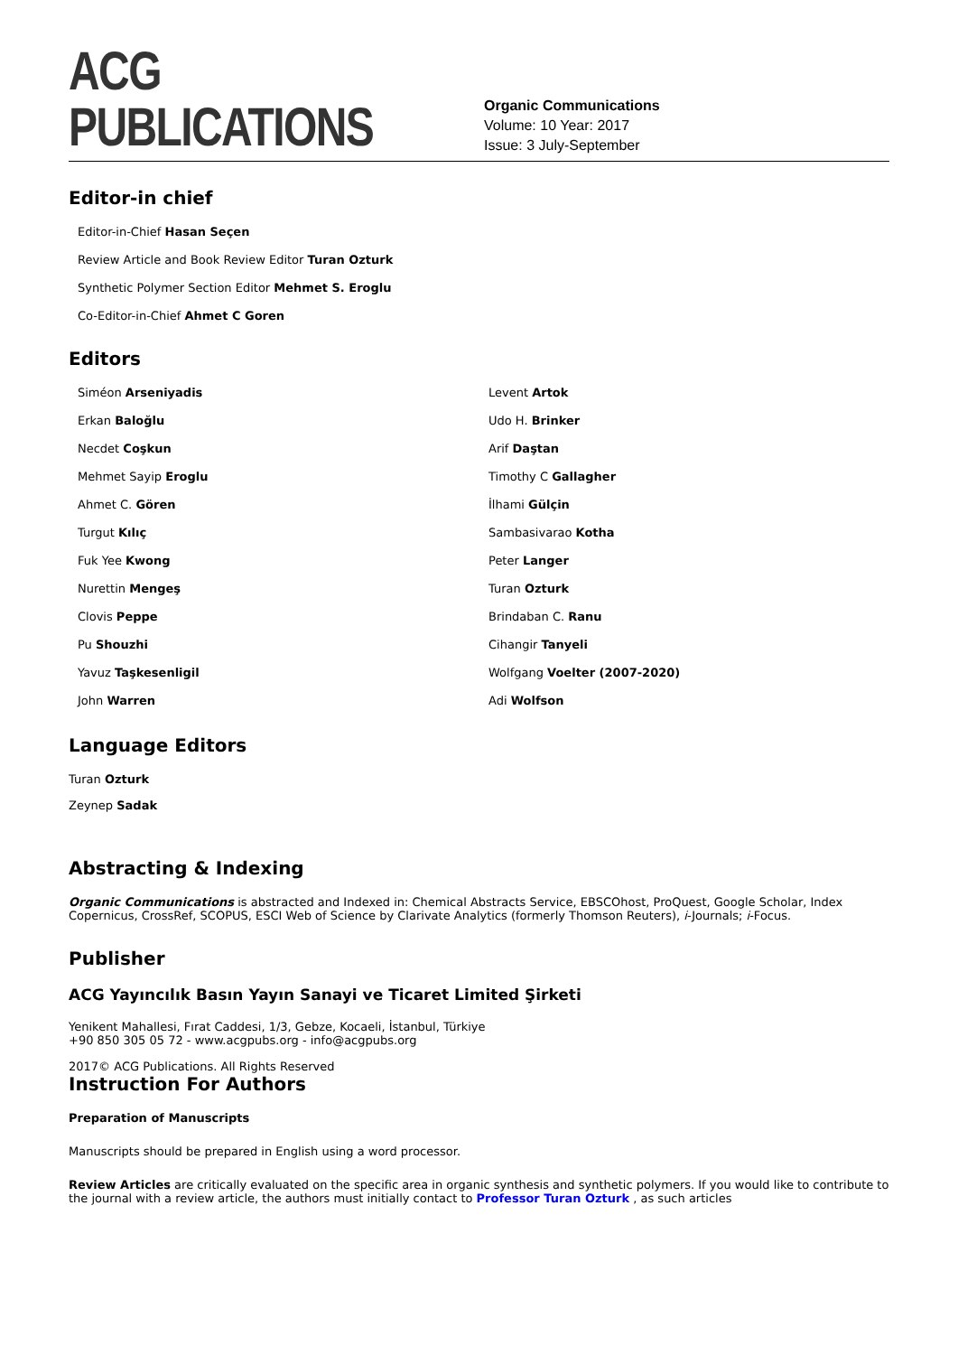ACG PUBLICATIONS
Organic Communications
Volume: 10 Year: 2017
Issue: 3 July-September
Editor-in chief
Editor-in-Chief Hasan Seçen
Review Article and Book Review Editor Turan Ozturk
Synthetic Polymer Section Editor Mehmet S. Eroglu
Co-Editor-in-Chief Ahmet C Goren
Editors
Siméon Arseniyadis
Levent Artok
Erkan Baloğlu
Udo H. Brinker
Necdet Coşkun
Arif Daştan
Mehmet Sayip Eroglu
Timothy C Gallagher
Ahmet C. Gören
İlhami Gülçin
Turgut Kılıç
Sambasivarao Kotha
Fuk Yee Kwong
Peter Langer
Nurettin Mengeş
Turan Ozturk
Clovis Peppe
Brindaban C. Ranu
Pu Shouzhi
Cihangir Tanyeli
Yavuz Taşkesenligil
Wolfgang Voelter (2007-2020)
John Warren
Adi Wolfson
Language Editors
Turan Ozturk
Zeynep Sadak
Abstracting & Indexing
Organic Communications is abstracted and Indexed in: Chemical Abstracts Service, EBSCOhost, ProQuest, Google Scholar, Index Copernicus, CrossRef, SCOPUS, ESCI Web of Science by Clarivate Analytics (formerly Thomson Reuters), i-Journals; i-Focus.
Publisher
ACG Yayıncılık Basın Yayın Sanayi ve Ticaret Limited Şirketi
Yenikent Mahallesi, Fırat Caddesi, 1/3, Gebze, Kocaeli, İstanbul, Türkiye
+90 850 305 05 72 - www.acgpubs.org - info@acgpubs.org
2017© ACG Publications. All Rights Reserved
Instruction For Authors
Preparation of Manuscripts
Manuscripts should be prepared in English using a word processor.
Review Articles are critically evaluated on the specific area in organic synthesis and synthetic polymers. If you would like to contribute to the journal with a review article, the authors must initially contact to Professor Turan Ozturk , as such articles